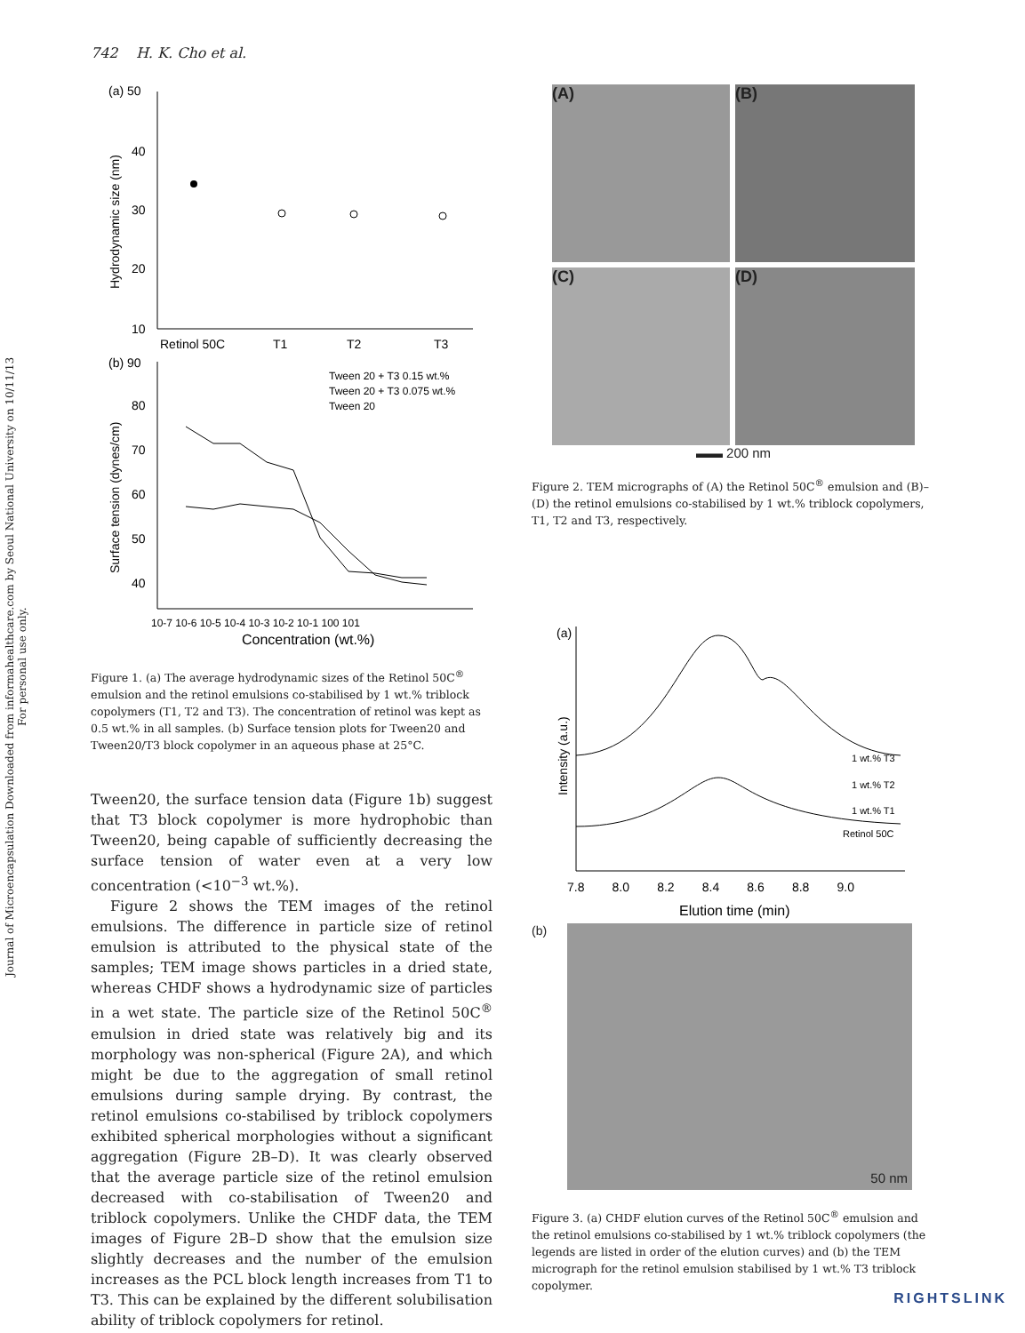Journal of Microencapsulation Downloaded from informahealthcare.com by Seoul National University on 10/11/13
For personal use only.
742 H. K. Cho et al.
(a) 50
40
30
20
10
Hydrodynamic size (nm)
Retinol 50C
T1
T2
T3
(b) 90
80
70
60
50
40
Surface tension (dynes/cm)
Tween 20 + T3 0.15 wt.%
Tween 20 + T3 0.075 wt.%
Tween 20
10-7 10-6 10-5 10-4 10-3 10-2 10-1 100 101
Concentration (wt.%)
Figure 1. (a) The average hydrodynamic sizes of the Retinol 50C<sup>®</sup> emulsion and the retinol emulsions co-stabilised by 1 wt.% triblock copolymers (T1, T2 and T3). The concentration of retinol was kept as 0.5 wt.% in all samples. (b) Surface tension plots for Tween20 and Tween20/T3 block copolymer in an aqueous phase at 25°C.
Tween20, the surface tension data (Figure 1b) suggest that T3 block copolymer is more hydrophobic than Tween20, being capable of sufficiently decreasing the surface tension of water even at a very low concentration (<10<sup>−3</sup> wt.%).
Figure 2 shows the TEM images of the retinol emulsions. The difference in particle size of retinol emulsion is attributed to the physical state of the samples; TEM image shows particles in a dried state, whereas CHDF shows a hydrodynamic size of particles in a wet state. The particle size of the Retinol 50C<sup>®</sup> emulsion in dried state was relatively big and its morphology was non-spherical (Figure 2A), and which might be due to the aggregation of small retinol emulsions during sample drying. By contrast, the retinol emulsions co-stabilised by triblock copolymers exhibited spherical morphologies without a significant aggregation (Figure 2B–D). It was clearly observed that the average particle size of the retinol emulsion decreased with co-stabilisation of Tween20 and triblock copolymers. Unlike the CHDF data, the TEM images of Figure 2B–D show that the emulsion size slightly decreases and the number of the emulsion increases as the PCL block length increases from T1 to T3. This can be explained by the different solubilisation ability of triblock copolymers for retinol.
(A) (B)
(C) (D)
▬▬ 200 nm
Figure 2. TEM micrographs of (A) the Retinol 50C<sup>®</sup> emulsion and (B)–(D) the retinol emulsions co-stabilised by 1 wt.% triblock copolymers, T1, T2 and T3, respectively.
(a)
Intensity (a.u.)
1 wt.% T3
1 wt.% T2
1 wt.% T1
Retinol 50C
7.8 8.0 8.2 8.4 8.6 8.8 9.0
Elution time (min)
(b)
50 nm
Figure 3. (a) CHDF elution curves of the Retinol 50C<sup>®</sup> emulsion and the retinol emulsions co-stabilised by 1 wt.% triblock copolymers (the legends are listed in order of the elution curves) and (b) the TEM micrograph for the retinol emulsion stabilised by 1 wt.% T3 triblock copolymer.
RIGHTSLINK